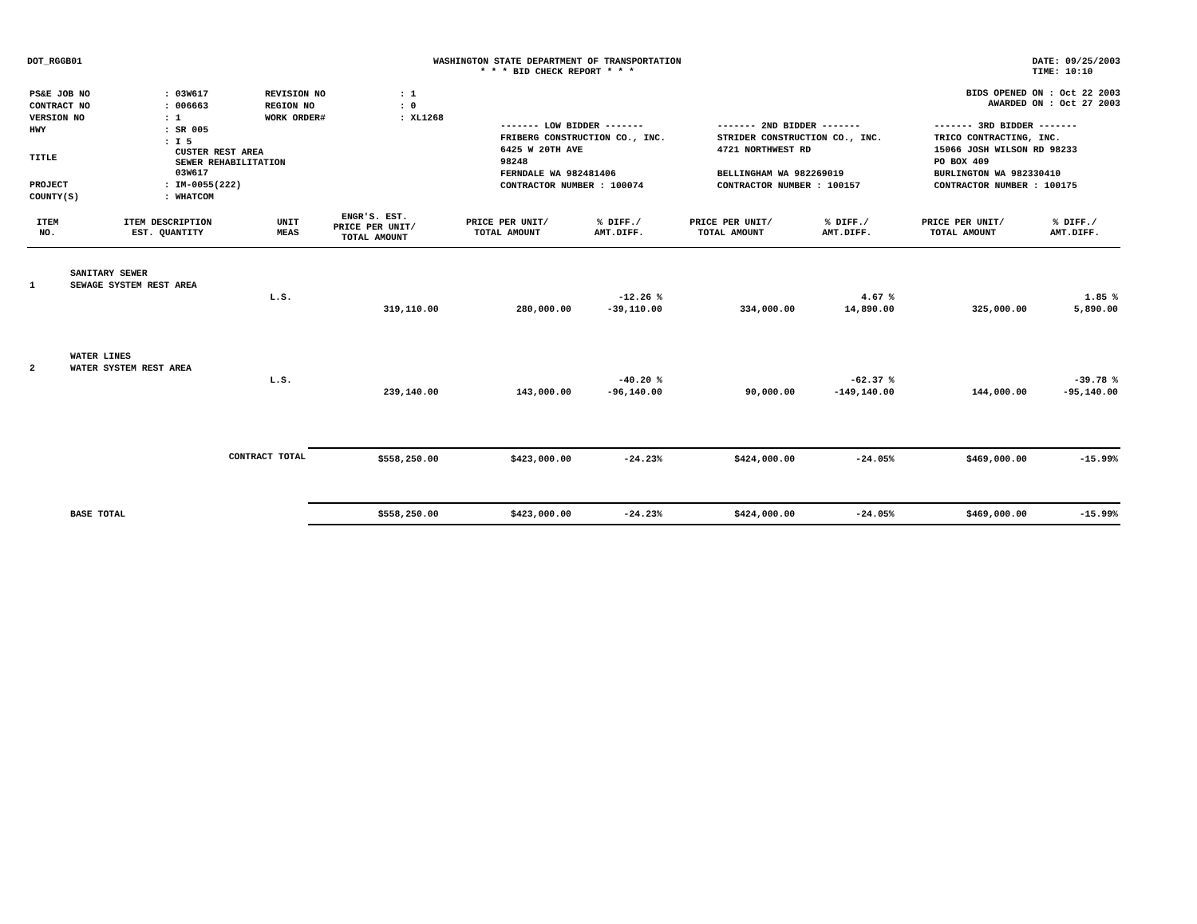DOT_RGGB01 WASHINGTON STATE DEPARTMENT OF TRANSPORTATION
* * * BID CHECK REPORT * * *
DATE: 09/25/2003
TIME: 10:10
| PS&E JOB NO | : 03W617 | REVISION NO | : 1 |
| CONTRACT NO | : 006663 | REGION NO | : 0 |
| VERSION NO | : 1 | WORK ORDER# | : XL1268 |
| HWY | : SR 005 | | |
| TITLE | : I 5 CUSTER REST AREA SEWER REHABILITATION 03W617 | | |
| PROJECT | : IM-0055(222) | | |
| COUNTY(S) | : WHATCOM | | |
BIDS OPENED ON : Oct 22 2003
AWARDED ON : Oct 27 2003
| ------- LOW BIDDER ------- | ------- 2ND BIDDER ------- | ------- 3RD BIDDER ------- |
| FRIBERG CONSTRUCTION CO., INC. | STRIDER CONSTRUCTION CO., INC. | TRICO CONTRACTING, INC. |
| 6425 W 20TH AVE | 4721 NORTHWEST RD | 15066 JOSH WILSON RD 98233 |
| 98248 | | PO BOX 409 |
| FERNDALE WA 982481406 | BELLINGHAM WA 982269019 | BURLINGTON WA 982330410 |
| CONTRACTOR NUMBER : 100074 | CONTRACTOR NUMBER : 100157 | CONTRACTOR NUMBER : 100175 |
| ITEM NO. | ITEM DESCRIPTION EST. QUANTITY | UNIT MEAS | ENGR'S. EST. PRICE PER UNIT/ TOTAL AMOUNT | PRICE PER UNIT/ TOTAL AMOUNT | % DIFF./ AMT.DIFF. | PRICE PER UNIT/ TOTAL AMOUNT | % DIFF./ AMT.DIFF. | PRICE PER UNIT/ TOTAL AMOUNT | % DIFF./ AMT.DIFF. |
| --- | --- | --- | --- | --- | --- | --- | --- | --- | --- |
| | SANITARY SEWER | | | | | | | | |
| 1 | SEWAGE SYSTEM REST AREA | | | | | | | | |
| | | L.S. | | | -12.26 % | | 4.67 % | | 1.85 % |
| | | | 319,110.00 | 280,000.00 | -39,110.00 | 334,000.00 | 14,890.00 | 325,000.00 | 5,890.00 |
| | WATER LINES | | | | | | | | |
| 2 | WATER SYSTEM REST AREA | | | | | | | | |
| | | L.S. | | | -40.20 % | | -62.37 % | | -39.78 % |
| | | | 239,140.00 | 143,000.00 | -96,140.00 | 90,000.00 | -149,140.00 | 144,000.00 | -95,140.00 |
| | CONTRACT TOTAL | | $558,250.00 | $423,000.00 | -24.23% | $424,000.00 | -24.05% | $469,000.00 | -15.99% |
| | BASE TOTAL | | $558,250.00 | $423,000.00 | -24.23% | $424,000.00 | -24.05% | $469,000.00 | -15.99% |